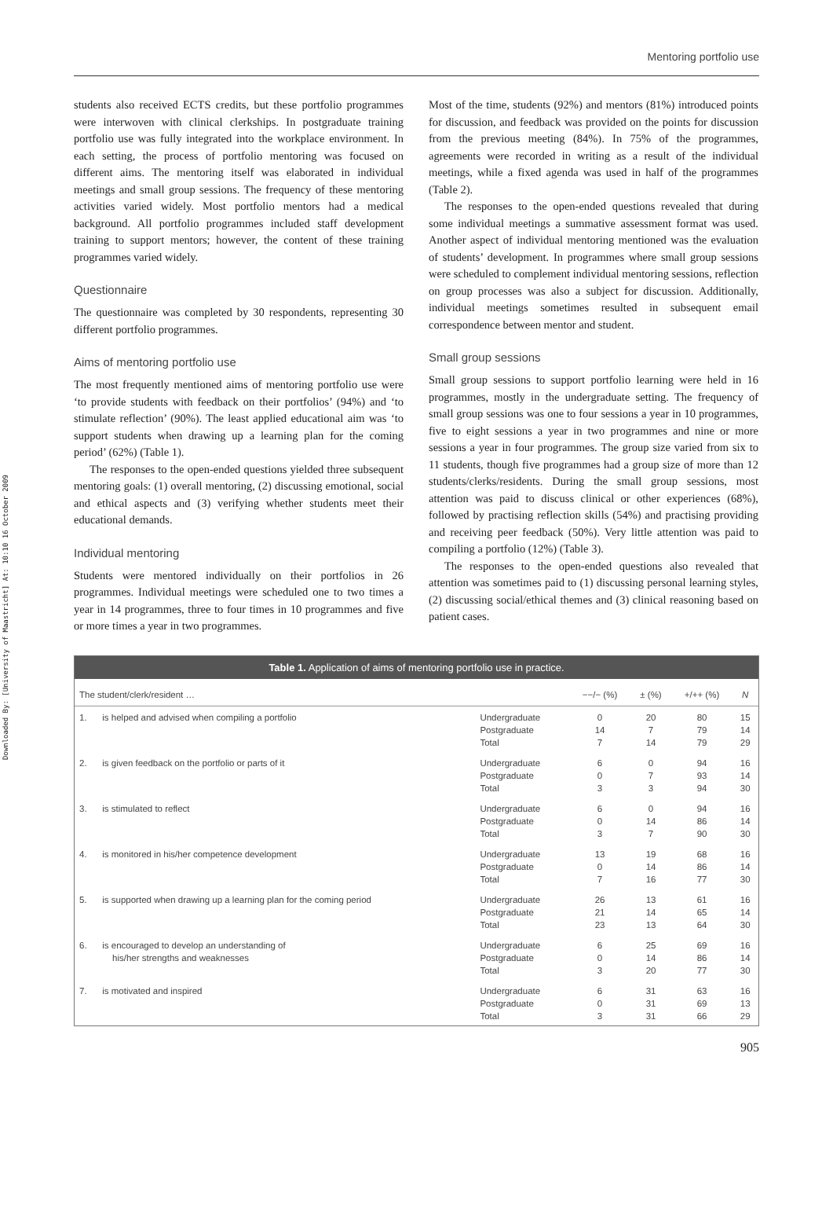Downloaded By: [University of Maastricht] At: 10:10 16 October 2009
Mentoring portfolio use
students also received ECTS credits, but these portfolio programmes were interwoven with clinical clerkships. In postgraduate training portfolio use was fully integrated into the workplace environment. In each setting, the process of portfolio mentoring was focused on different aims. The mentoring itself was elaborated in individual meetings and small group sessions. The frequency of these mentoring activities varied widely. Most portfolio mentors had a medical background. All portfolio programmes included staff development training to support mentors; however, the content of these training programmes varied widely.
Questionnaire
The questionnaire was completed by 30 respondents, representing 30 different portfolio programmes.
Aims of mentoring portfolio use
The most frequently mentioned aims of mentoring portfolio use were ‘to provide students with feedback on their portfolios’ (94%) and ‘to stimulate reflection’ (90%). The least applied educational aim was ‘to support students when drawing up a learning plan for the coming period’ (62%) (Table 1).
The responses to the open-ended questions yielded three subsequent mentoring goals: (1) overall mentoring, (2) discussing emotional, social and ethical aspects and (3) verifying whether students meet their educational demands.
Individual mentoring
Students were mentored individually on their portfolios in 26 programmes. Individual meetings were scheduled one to two times a year in 14 programmes, three to four times in 10 programmes and five or more times a year in two programmes.
Most of the time, students (92%) and mentors (81%) introduced points for discussion, and feedback was provided on the points for discussion from the previous meeting (84%). In 75% of the programmes, agreements were recorded in writing as a result of the individual meetings, while a fixed agenda was used in half of the programmes (Table 2).
The responses to the open-ended questions revealed that during some individual meetings a summative assessment format was used. Another aspect of individual mentoring mentioned was the evaluation of students’ development. In programmes where small group sessions were scheduled to complement individual mentoring sessions, reflection on group processes was also a subject for discussion. Additionally, individual meetings sometimes resulted in subsequent email correspondence between mentor and student.
Small group sessions
Small group sessions to support portfolio learning were held in 16 programmes, mostly in the undergraduate setting. The frequency of small group sessions was one to four sessions a year in 10 programmes, five to eight sessions a year in two programmes and nine or more sessions a year in four programmes. The group size varied from six to 11 students, though five programmes had a group size of more than 12 students/clerks/residents. During the small group sessions, most attention was paid to discuss clinical or other experiences (68%), followed by practising reflection skills (54%) and practising providing and receiving peer feedback (50%). Very little attention was paid to compiling a portfolio (12%) (Table 3).
The responses to the open-ended questions also revealed that attention was sometimes paid to (1) discussing personal learning styles, (2) discussing social/ethical themes and (3) clinical reasoning based on patient cases.
Table 1. Application of aims of mentoring portfolio use in practice.
| The student/clerk/resident … | | | −−/− (%) | ± (%) | +/++ (%) | N |
| --- | --- | --- | --- | --- | --- | --- |
| 1. | is helped and advised when compiling a portfolio | Undergraduate Postgraduate Total | 0 14 7 | 20 7 14 | 80 79 79 | 15 14 29 |
| 2. | is given feedback on the portfolio or parts of it | Undergraduate Postgraduate Total | 6 0 3 | 0 7 3 | 94 93 94 | 16 14 30 |
| 3. | is stimulated to reflect | Undergraduate Postgraduate Total | 6 0 3 | 0 14 7 | 94 86 90 | 16 14 30 |
| 4. | is monitored in his/her competence development | Undergraduate Postgraduate Total | 13 0 7 | 19 14 16 | 68 86 77 | 16 14 30 |
| 5. | is supported when drawing up a learning plan for the coming period | Undergraduate Postgraduate Total | 26 21 23 | 13 14 13 | 61 65 64 | 16 14 30 |
| 6. | is encouraged to develop an understanding of his/her strengths and weaknesses | Undergraduate Postgraduate Total | 6 0 3 | 25 14 20 | 69 86 77 | 16 14 30 |
| 7. | is motivated and inspired | Undergraduate Postgraduate Total | 6 0 3 | 31 31 31 | 63 69 66 | 16 13 29 |
905